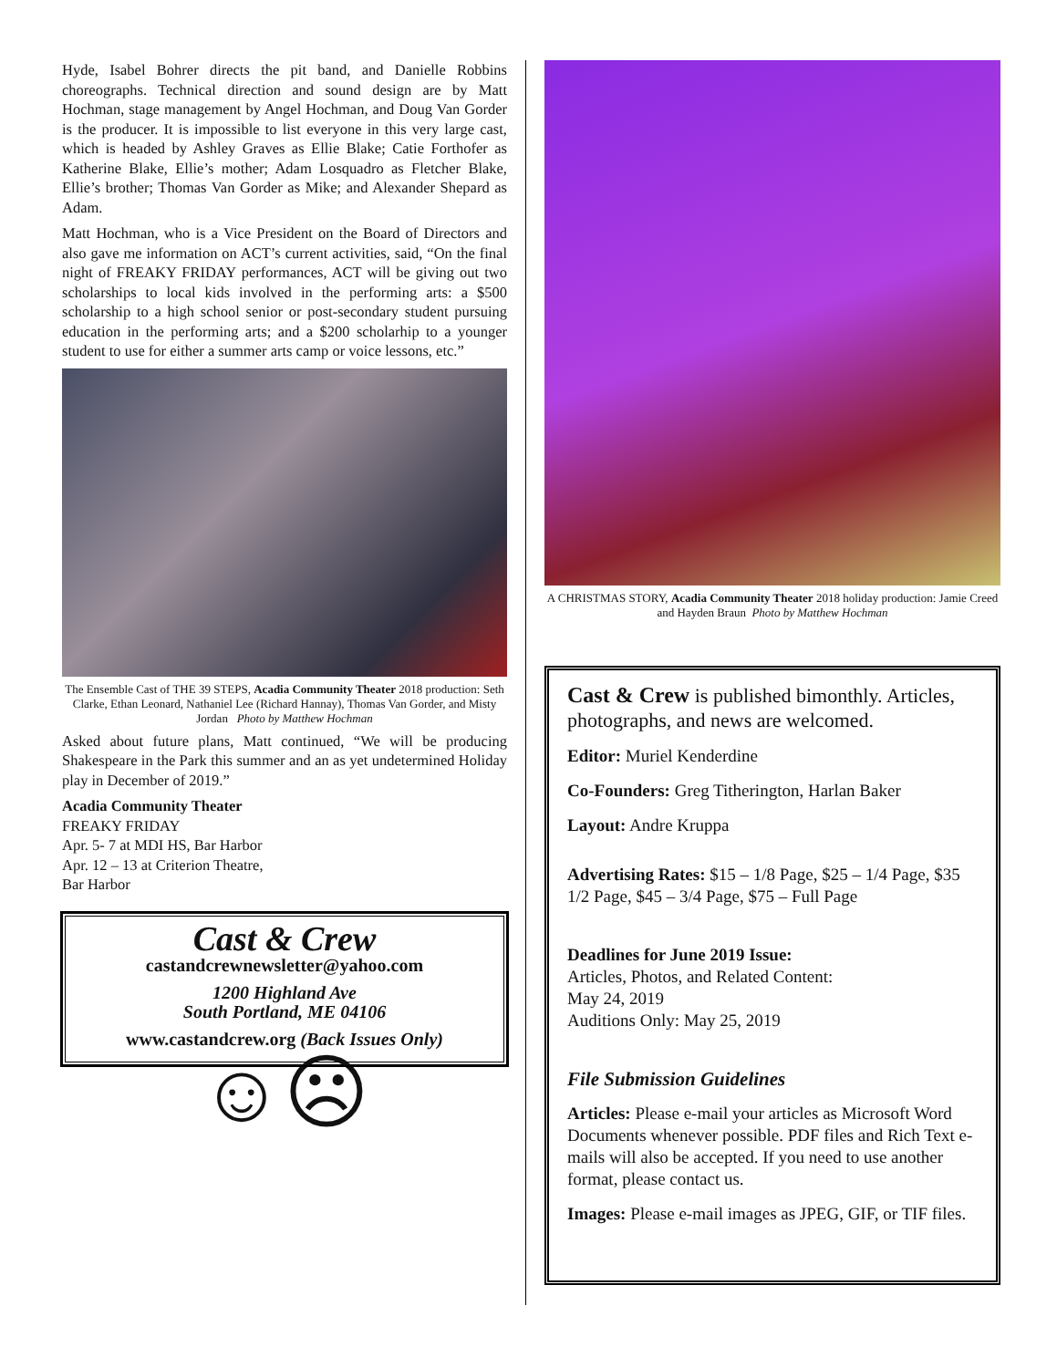Hyde, Isabel Bohrer directs the pit band, and Danielle Robbins choreographs. Technical direction and sound design are by Matt Hochman, stage management by Angel Hochman, and Doug Van Gorder is the producer. It is impossible to list everyone in this very large cast, which is headed by Ashley Graves as Ellie Blake; Catie Forthofer as Katherine Blake, Ellie’s mother; Adam Losquadro as Fletcher Blake, Ellie’s brother; Thomas Van Gorder as Mike; and Alexander Shepard as Adam.
Matt Hochman, who is a Vice President on the Board of Directors and also gave me information on ACT’s current activities, said, “On the final night of FREAKY FRIDAY performances, ACT will be giving out two scholarships to local kids involved in the performing arts: a $500 scholarship to a high school senior or post-secondary student pursuing education in the performing arts; and a $200 scholarhip to a younger student to use for either a summer arts camp or voice lessons, etc.”
The Ensemble Cast of THE 39 STEPS, Acadia Community Theater 2018 production: Seth Clarke, Ethan Leonard, Nathaniel Lee (Richard Hannay), Thomas Van Gorder, and Misty Jordan Photo by Matthew Hochman
Asked about future plans, Matt continued, “We will be producing Shakespeare in the Park this summer and an as yet undetermined Holiday play in December of 2019.”
Acadia Community Theater
FREAKY FRIDAY
Apr. 5- 7 at MDI HS, Bar Harbor
Apr. 12 – 13 at Criterion Theatre,
Bar Harbor
Cast & Crew
castandcrewnewsletter@yahoo.com
1200 Highland Ave
South Portland, ME 04106
www.castandcrew.org (Back Issues Only)
☺☹
A CHRISTMAS STORY, Acadia Community Theater 2018 holiday production: Jamie Creed and Hayden Braun Photo by Matthew Hochman
Cast & Crew is published bimonthly. Articles, photographs, and news are welcomed.
Editor: Muriel Kenderdine
Co-Founders: Greg Titherington, Harlan Baker
Layout: Andre Kruppa
Advertising Rates: $15 – 1/8 Page, $25 – 1/4 Page, $35 1/2 Page, $45 – 3/4 Page, $75 – Full Page
Deadlines for June 2019 Issue:
Articles, Photos, and Related Content:
May 24, 2019
Auditions Only: May 25, 2019
File Submission Guidelines
Articles: Please e-mail your articles as Microsoft Word Documents whenever possible. PDF files and Rich Text e-mails will also be accepted. If you need to use another format, please contact us.
Images: Please e-mail images as JPEG, GIF, or TIF files.